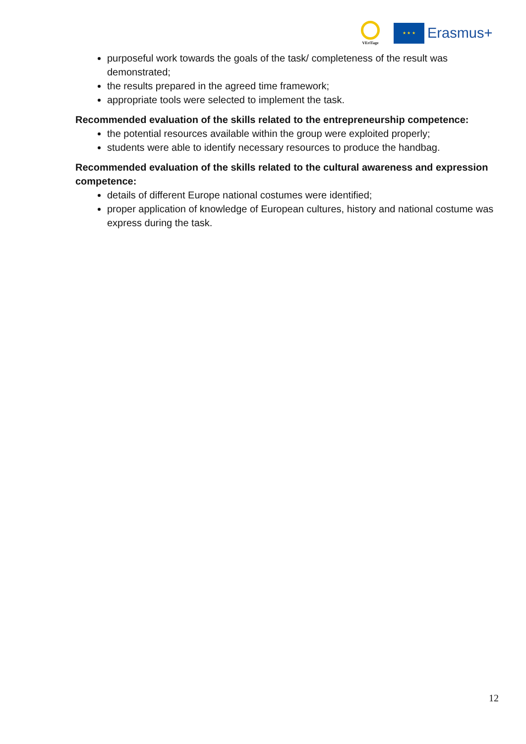VEriTage
★ ★ ★
Erasmus+
purposeful work towards the goals of the task/ completeness of the result was demonstrated;
the results prepared in the agreed time framework;
appropriate tools were selected to implement the task.
Recommended evaluation of the skills related to the entrepreneurship competence:
the potential resources available within the group were exploited properly;
students were able to identify necessary resources to produce the handbag.
Recommended evaluation of the skills related to the cultural awareness and expression competence:
details of different Europe national costumes were identified;
proper application of knowledge of European cultures, history and national costume was express during the task.
12